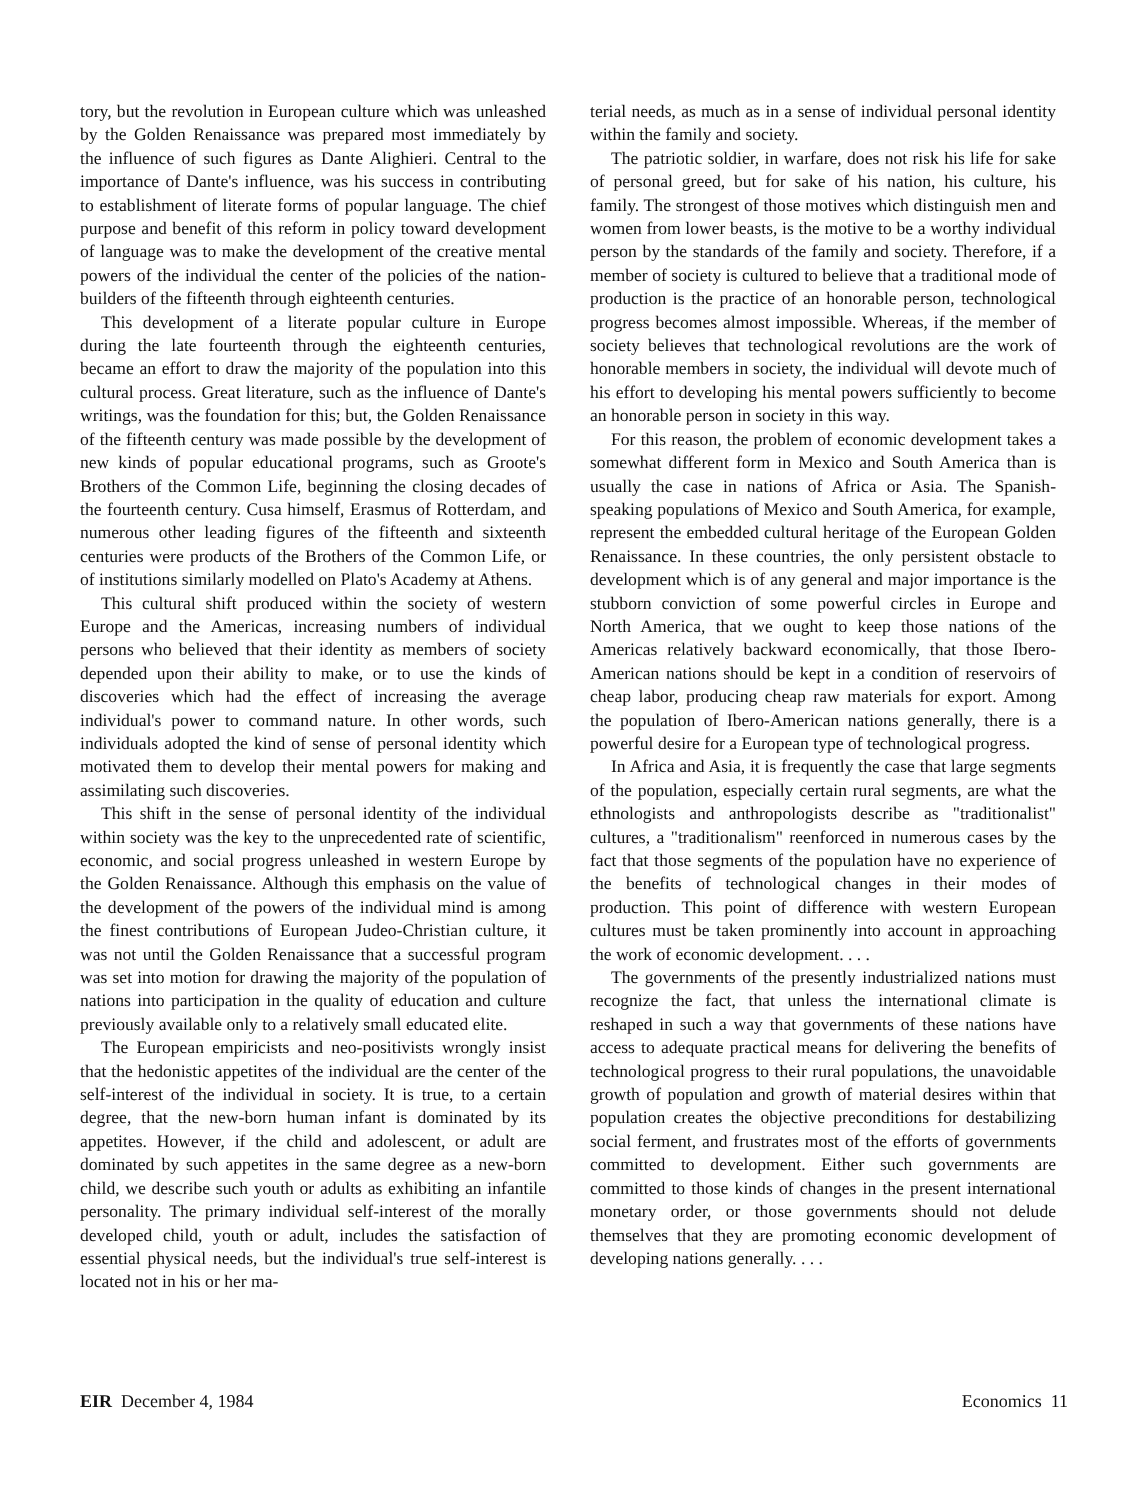tory, but the revolution in European culture which was unleashed by the Golden Renaissance was prepared most immediately by the influence of such figures as Dante Alighieri. Central to the importance of Dante's influence, was his success in contributing to establishment of literate forms of popular language. The chief purpose and benefit of this reform in policy toward development of language was to make the development of the creative mental powers of the individual the center of the policies of the nation-builders of the fifteenth through eighteenth centuries.
This development of a literate popular culture in Europe during the late fourteenth through the eighteenth centuries, became an effort to draw the majority of the population into this cultural process. Great literature, such as the influence of Dante's writings, was the foundation for this; but, the Golden Renaissance of the fifteenth century was made possible by the development of new kinds of popular educational programs, such as Groote's Brothers of the Common Life, beginning the closing decades of the fourteenth century. Cusa himself, Erasmus of Rotterdam, and numerous other leading figures of the fifteenth and sixteenth centuries were products of the Brothers of the Common Life, or of institutions similarly modelled on Plato's Academy at Athens.
This cultural shift produced within the society of western Europe and the Americas, increasing numbers of individual persons who believed that their identity as members of society depended upon their ability to make, or to use the kinds of discoveries which had the effect of increasing the average individual's power to command nature. In other words, such individuals adopted the kind of sense of personal identity which motivated them to develop their mental powers for making and assimilating such discoveries.
This shift in the sense of personal identity of the individual within society was the key to the unprecedented rate of scientific, economic, and social progress unleashed in western Europe by the Golden Renaissance. Although this emphasis on the value of the development of the powers of the individual mind is among the finest contributions of European Judeo-Christian culture, it was not until the Golden Renaissance that a successful program was set into motion for drawing the majority of the population of nations into participation in the quality of education and culture previously available only to a relatively small educated elite.
The European empiricists and neo-positivists wrongly insist that the hedonistic appetites of the individual are the center of the self-interest of the individual in society. It is true, to a certain degree, that the new-born human infant is dominated by its appetites. However, if the child and adolescent, or adult are dominated by such appetites in the same degree as a new-born child, we describe such youth or adults as exhibiting an infantile personality. The primary individual self-interest of the morally developed child, youth or adult, includes the satisfaction of essential physical needs, but the individual's true self-interest is located not in his or her ma-
terial needs, as much as in a sense of individual personal identity within the family and society.
The patriotic soldier, in warfare, does not risk his life for sake of personal greed, but for sake of his nation, his culture, his family. The strongest of those motives which distinguish men and women from lower beasts, is the motive to be a worthy individual person by the standards of the family and society. Therefore, if a member of society is cultured to believe that a traditional mode of production is the practice of an honorable person, technological progress becomes almost impossible. Whereas, if the member of society believes that technological revolutions are the work of honorable members in society, the individual will devote much of his effort to developing his mental powers sufficiently to become an honorable person in society in this way.
For this reason, the problem of economic development takes a somewhat different form in Mexico and South America than is usually the case in nations of Africa or Asia. The Spanish-speaking populations of Mexico and South America, for example, represent the embedded cultural heritage of the European Golden Renaissance. In these countries, the only persistent obstacle to development which is of any general and major importance is the stubborn conviction of some powerful circles in Europe and North America, that we ought to keep those nations of the Americas relatively backward economically, that those Ibero-American nations should be kept in a condition of reservoirs of cheap labor, producing cheap raw materials for export. Among the population of Ibero-American nations generally, there is a powerful desire for a European type of technological progress.
In Africa and Asia, it is frequently the case that large segments of the population, especially certain rural segments, are what the ethnologists and anthropologists describe as "traditionalist" cultures, a "traditionalism" reenforced in numerous cases by the fact that those segments of the population have no experience of the benefits of technological changes in their modes of production. This point of difference with western European cultures must be taken prominently into account in approaching the work of economic development. . . .
The governments of the presently industrialized nations must recognize the fact, that unless the international climate is reshaped in such a way that governments of these nations have access to adequate practical means for delivering the benefits of technological progress to their rural populations, the unavoidable growth of population and growth of material desires within that population creates the objective preconditions for destabilizing social ferment, and frustrates most of the efforts of governments committed to development. Either such governments are committed to those kinds of changes in the present international monetary order, or those governments should not delude themselves that they are promoting economic development of developing nations generally. . . .
EIR December 4, 1984 Economics 11